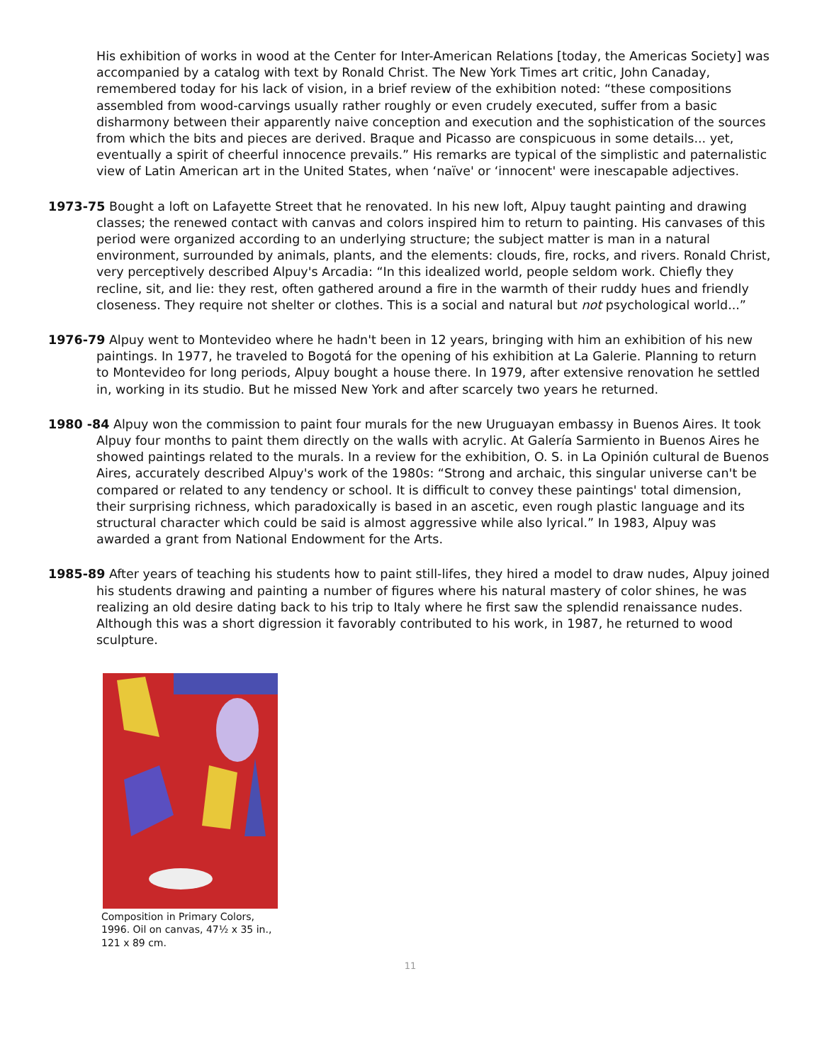His exhibition of works in wood at the Center for Inter-American Relations [today, the Americas Society] was accompanied by a catalog with text by Ronald Christ. The New York Times art critic, John Canaday, remembered today for his lack of vision, in a brief review of the exhibition noted: “these compositions assembled from wood-carvings usually rather roughly or even crudely executed, suffer from a basic disharmony between their apparently naive conception and execution and the sophistication of the sources from which the bits and pieces are derived. Braque and Picasso are conspicuous in some details... yet, eventually a spirit of cheerful innocence prevails.” His remarks are typical of the simplistic and paternalistic view of Latin American art in the United States, when ‘naïve' or ‘innocent' were inescapable adjectives.
1973-75 Bought a loft on Lafayette Street that he renovated. In his new loft, Alpuy taught painting and drawing classes; the renewed contact with canvas and colors inspired him to return to painting. His canvases of this period were organized according to an underlying structure; the subject matter is man in a natural environment, surrounded by animals, plants, and the elements: clouds, fire, rocks, and rivers. Ronald Christ, very perceptively described Alpuy's Arcadia: “In this idealized world, people seldom work. Chiefly they recline, sit, and lie: they rest, often gathered around a fire in the warmth of their ruddy hues and friendly closeness. They require not shelter or clothes. This is a social and natural but not psychological world...”
1976-79 Alpuy went to Montevideo where he hadn't been in 12 years, bringing with him an exhibition of his new paintings. In 1977, he traveled to Bogotá for the opening of his exhibition at La Galerie. Planning to return to Montevideo for long periods, Alpuy bought a house there. In 1979, after extensive renovation he settled in, working in its studio. But he missed New York and after scarcely two years he returned.
1980 -84 Alpuy won the commission to paint four murals for the new Uruguayan embassy in Buenos Aires. It took Alpuy four months to paint them directly on the walls with acrylic. At Galería Sarmiento in Buenos Aires he showed paintings related to the murals. In a review for the exhibition, O. S. in La Opinión cultural de Buenos Aires, accurately described Alpuy's work of the 1980s: “Strong and archaic, this singular universe can't be compared or related to any tendency or school. It is difficult to convey these paintings' total dimension, their surprising richness, which paradoxically is based in an ascetic, even rough plastic language and its structural character which could be said is almost aggressive while also lyrical.” In 1983, Alpuy was awarded a grant from National Endowment for the Arts.
1985-89 After years of teaching his students how to paint still-lifes, they hired a model to draw nudes, Alpuy joined his students drawing and painting a number of figures where his natural mastery of color shines, he was realizing an old desire dating back to his trip to Italy where he first saw the splendid renaissance nudes. Although this was a short digression it favorably contributed to his work, in 1987, he returned to wood sculpture.
Composition in Primary Colors,
1996. Oil on canvas, 47½ x 35 in.,
121 x 89 cm.
11